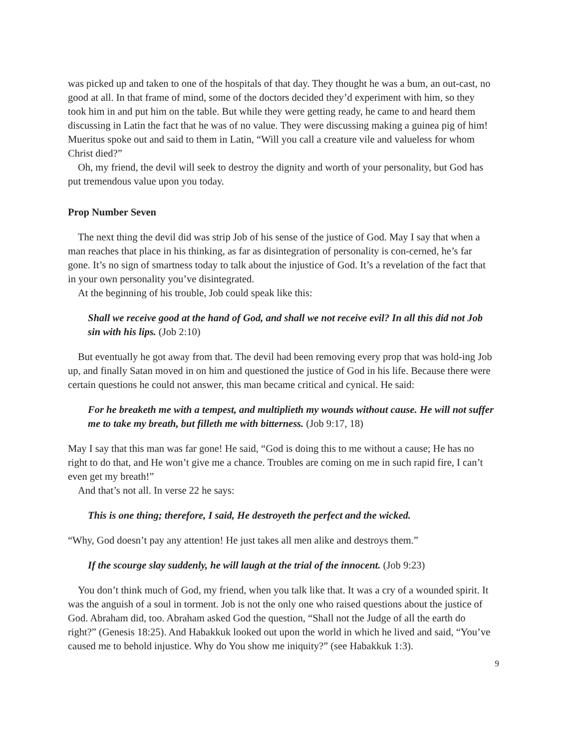was picked up and taken to one of the hospitals of that day. They thought he was a bum, an out-cast, no good at all. In that frame of mind, some of the doctors decided they’d experiment with him, so they took him in and put him on the table. But while they were getting ready, he came to and heard them discussing in Latin the fact that he was of no value. They were discussing making a guinea pig of him! Mueritus spoke out and said to them in Latin, “Will you call a creature vile and valueless for whom Christ died?”
Oh, my friend, the devil will seek to destroy the dignity and worth of your personality, but God has put tremendous value upon you today.
Prop Number Seven
The next thing the devil did was strip Job of his sense of the justice of God. May I say that when a man reaches that place in his thinking, as far as disintegration of personality is con-cerned, he’s far gone. It’s no sign of smartness today to talk about the injustice of God. It’s a revelation of the fact that in your own personality you’ve disintegrated.
At the beginning of his trouble, Job could speak like this:
Shall we receive good at the hand of God, and shall we not receive evil? In all this did not Job sin with his lips. (Job 2:10)
But eventually he got away from that. The devil had been removing every prop that was hold-ing Job up, and finally Satan moved in on him and questioned the justice of God in his life. Because there were certain questions he could not answer, this man became critical and cynical. He said:
For he breaketh me with a tempest, and multiplieth my wounds without cause. He will not suffer me to take my breath, but filleth me with bitterness. (Job 9:17, 18)
May I say that this man was far gone! He said, “God is doing this to me without a cause; He has no right to do that, and He won’t give me a chance. Troubles are coming on me in such rapid fire, I can’t even get my breath!”
And that’s not all. In verse 22 he says:
This is one thing; therefore, I said, He destroyeth the perfect and the wicked.
“Why, God doesn’t pay any attention! He just takes all men alike and destroys them.”
If the scourge slay suddenly, he will laugh at the trial of the innocent. (Job 9:23)
You don’t think much of God, my friend, when you talk like that. It was a cry of a wounded spirit. It was the anguish of a soul in torment. Job is not the only one who raised questions about the justice of God. Abraham did, too. Abraham asked God the question, “Shall not the Judge of all the earth do right?” (Genesis 18:25). And Habakkuk looked out upon the world in which he lived and said, “You’ve caused me to behold injustice. Why do You show me iniquity?” (see Habakkuk 1:3).
9